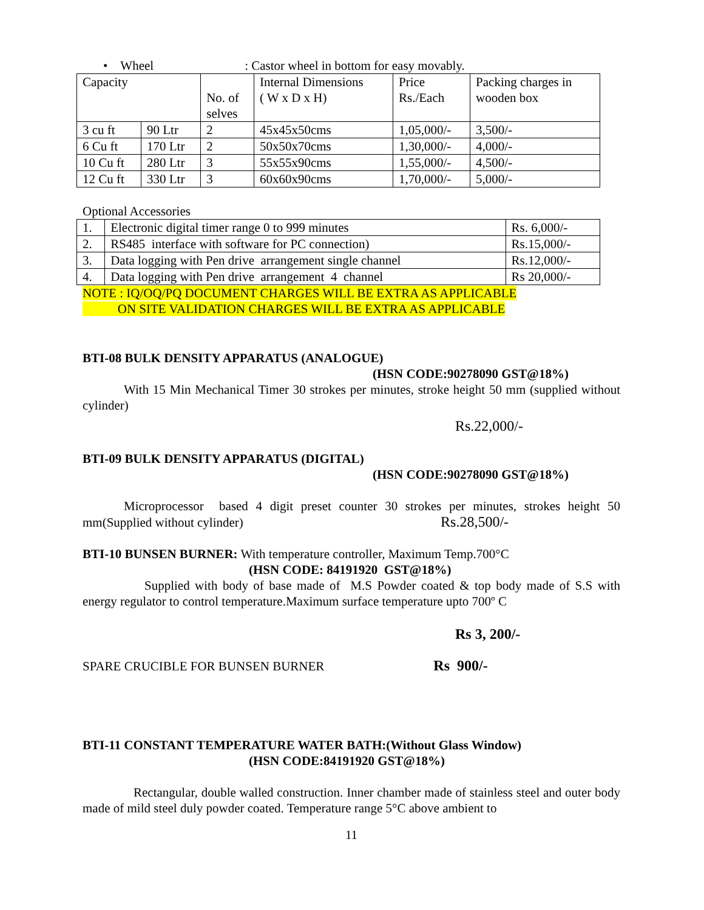• Wheel: Castor wheel in bottom for easy movably.
| Capacity | | No. of selves | Internal Dimensions ( W x D x H) | Price Rs./Each | Packing charges in wooden box |
| 3 cu ft | 90 Ltr | 2 | 45x45x50cms | 1,05,000/- | 3,500/- |
| 6 Cu ft | 170 Ltr | 2 | 50x50x70cms | 1,30,000/- | 4,000/- |
| 10 Cu ft | 280 Ltr | 3 | 55x55x90cms | 1,55,000/- | 4,500/- |
| 12 Cu ft | 330 Ltr | 3 | 60x60x90cms | 1,70,000/- | 5,000/- |
Optional Accessories
| 1. | Electronic digital timer range 0 to 999 minutes | Rs. 6,000/- |
| 2. | RS485 interface with software for PC connection) | Rs.15,000/- |
| 3. | Data logging with Pen drive arrangement single channel | Rs.12,000/- |
| 4. | Data logging with Pen drive arrangement 4 channel | Rs 20,000/- |
NOTE : IQ/OQ/PQ DOCUMENT CHARGES WILL BE EXTRA AS APPLICABLE
ON SITE VALIDATION CHARGES WILL BE EXTRA AS APPLICABLE
BTI-08 BULK DENSITY APPARATUS (ANALOGUE)
(HSN CODE:90278090 GST@18%)
With 15 Min Mechanical Timer 30 strokes per minutes, stroke height 50 mm (supplied without cylinder)
Rs.22,000/-
BTI-09 BULK DENSITY APPARATUS (DIGITAL)
(HSN CODE:90278090 GST@18%)
Microprocessor based 4 digit preset counter 30 strokes per minutes, strokes height 50 mm(Supplied without cylinder) Rs.28,500/-
BTI-10 BUNSEN BURNER: With temperature controller, Maximum Temp.700°C
(HSN CODE: 84191920 GST@18%)
Supplied with body of base made of M.S Powder coated & top body made of S.S with energy regulator to control temperature.Maximum surface temperature upto 700º C
Rs 3, 200/-
SPARE CRUCIBLE FOR BUNSEN BURNER Rs 900/-
BTI-11 CONSTANT TEMPERATURE WATER BATH:(Without Glass Window)
(HSN CODE:84191920 GST@18%)
Rectangular, double walled construction. Inner chamber made of stainless steel and outer body made of mild steel duly powder coated. Temperature range 5°C above ambient to
11